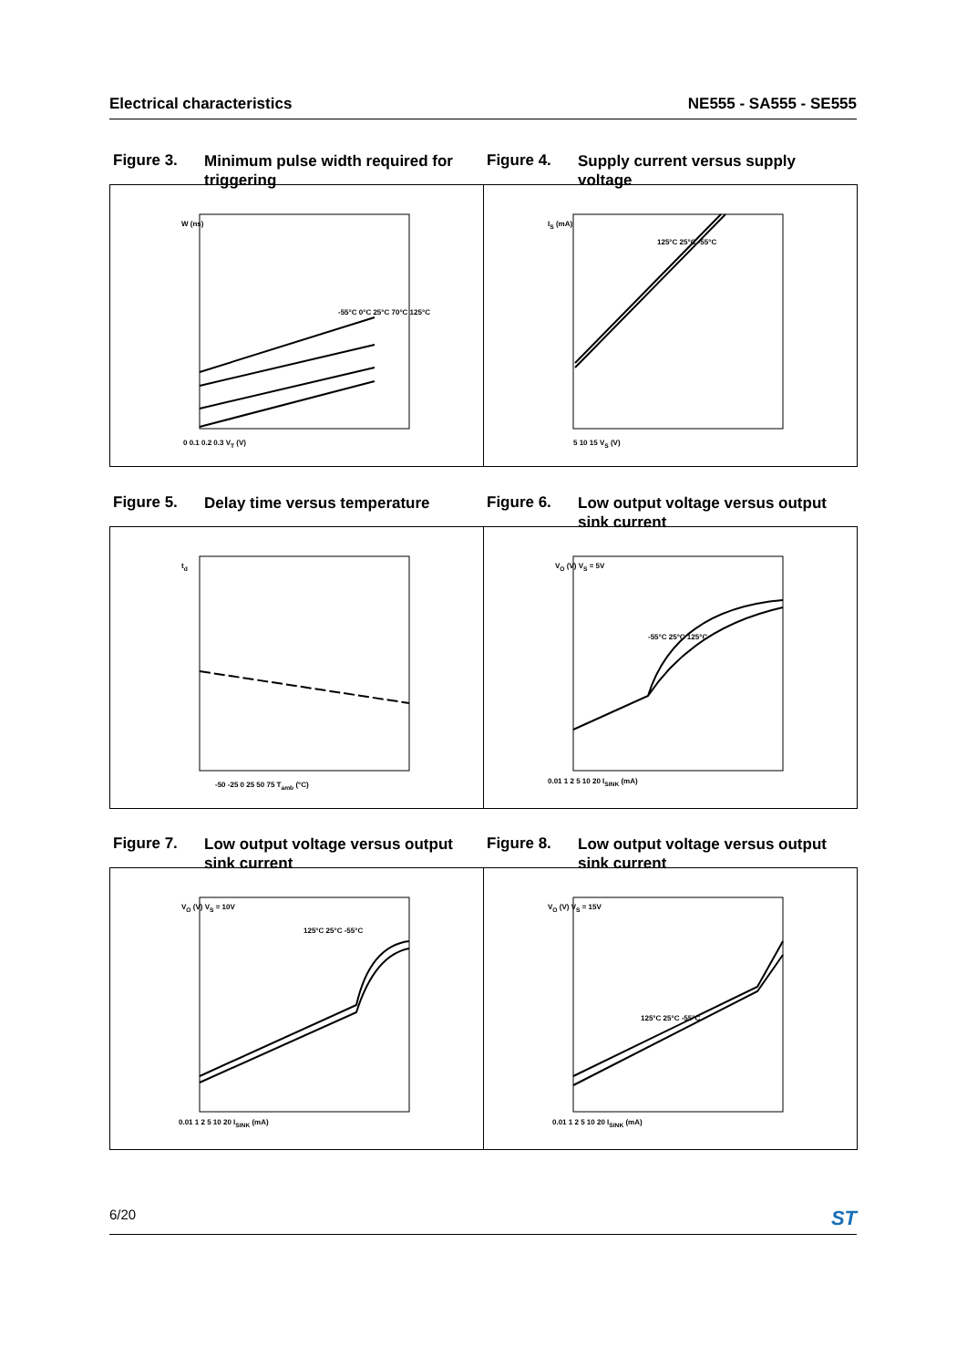Electrical characteristics NE555 - SA555 - SE555
Figure 3. Minimum pulse width required for triggering
Figure 4. Supply current versus supply voltage
W (ns)
-55°C 0°C 25°C 70°C 125°C
0 0.1 0.2 0.3 V<sub>T</sub> (V)
I<sub>S</sub> (mA)
125°C 25°C -55°C
5 10 15 V<sub>S</sub> (V)
Figure 5. Delay time versus temperature
Figure 6. Low output voltage versus output sink current
t<sub>d</sub>
-50 -25 0 25 50 75 T<sub>amb</sub> (°C)
V<sub>O</sub> (V) V<sub>S</sub> = 5V
-55°C 25°C 125°C
0.01 1 2 5 10 20 I<sub>SINK</sub> (mA)
Figure 7. Low output voltage versus output sink current
Figure 8. Low output voltage versus output sink current
V<sub>O</sub> (V) V<sub>S</sub> = 10V
125°C 25°C -55°C
0.01 1 2 5 10 20 I<sub>SINK</sub> (mA)
V<sub>O</sub> (V) V<sub>S</sub> = 15V
125°C 25°C -55°C
0.01 1 2 5 10 20 I<sub>SINK</sub> (mA)
6/20 ST